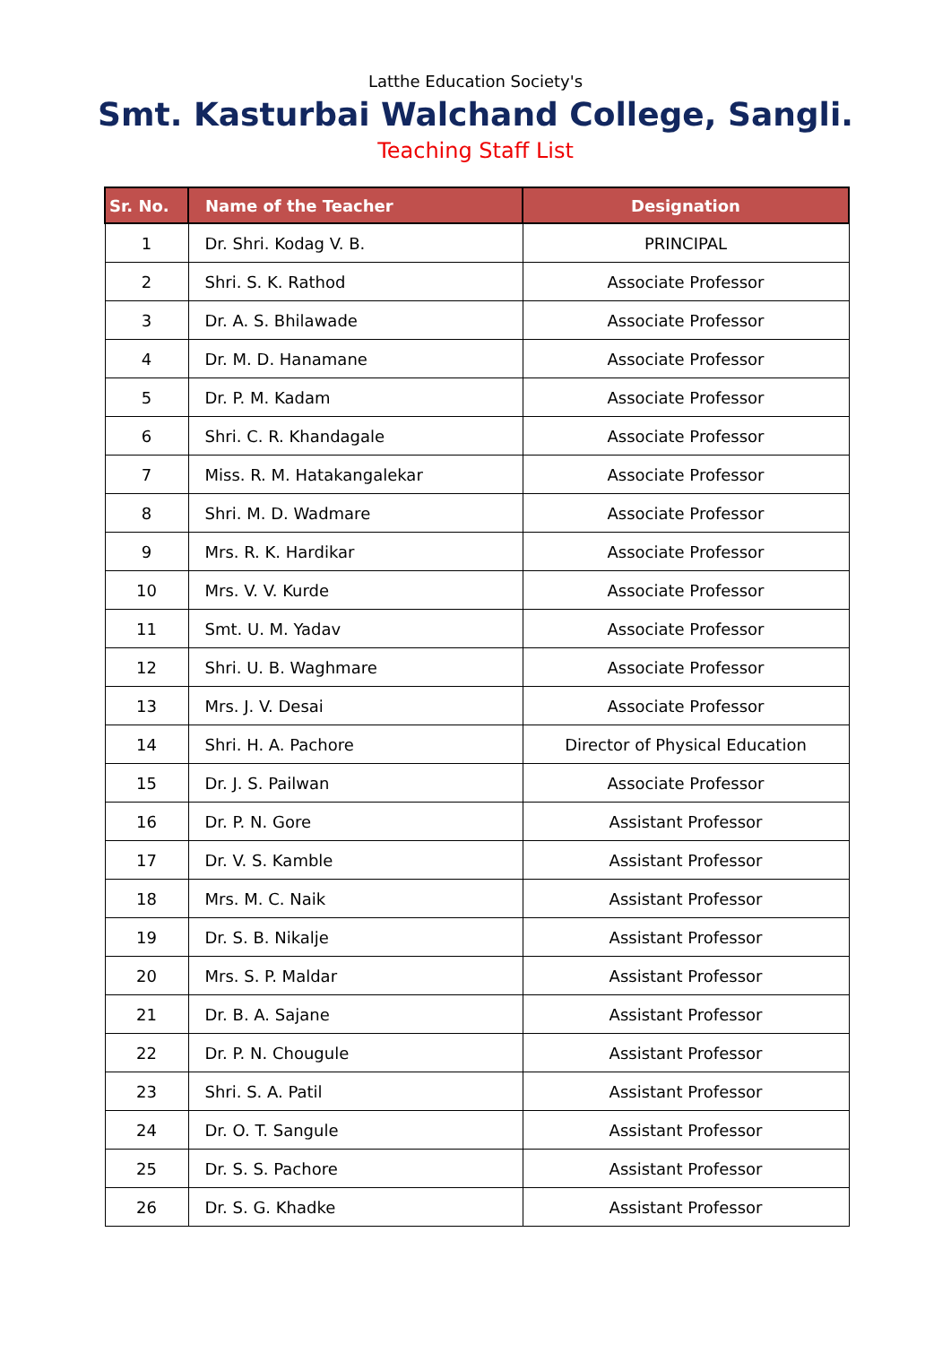Latthe Education Society's
Smt. Kasturbai Walchand College, Sangli.
Teaching Staff List
| Sr. No. | Name of the Teacher | Designation |
| --- | --- | --- |
| 1 | Dr. Shri. Kodag V. B. | PRINCIPAL |
| 2 | Shri. S. K. Rathod | Associate Professor |
| 3 | Dr. A. S. Bhilawade | Associate Professor |
| 4 | Dr. M. D. Hanamane | Associate Professor |
| 5 | Dr. P. M. Kadam | Associate Professor |
| 6 | Shri. C. R. Khandagale | Associate Professor |
| 7 | Miss. R. M. Hatakangalekar | Associate Professor |
| 8 | Shri. M. D. Wadmare | Associate Professor |
| 9 | Mrs. R. K. Hardikar | Associate Professor |
| 10 | Mrs. V. V. Kurde | Associate Professor |
| 11 | Smt. U. M. Yadav | Associate Professor |
| 12 | Shri. U. B. Waghmare | Associate Professor |
| 13 | Mrs. J. V. Desai | Associate Professor |
| 14 | Shri. H. A. Pachore | Director of Physical Education |
| 15 | Dr. J. S. Pailwan | Associate Professor |
| 16 | Dr. P. N. Gore | Assistant Professor |
| 17 | Dr. V. S. Kamble | Assistant Professor |
| 18 | Mrs. M. C. Naik | Assistant Professor |
| 19 | Dr. S. B. Nikalje | Assistant Professor |
| 20 | Mrs. S. P. Maldar | Assistant Professor |
| 21 | Dr. B. A. Sajane | Assistant Professor |
| 22 | Dr. P. N. Chougule | Assistant Professor |
| 23 | Shri. S. A. Patil | Assistant Professor |
| 24 | Dr. O. T. Sangule | Assistant Professor |
| 25 | Dr. S. S. Pachore | Assistant Professor |
| 26 | Dr. S. G. Khadke | Assistant Professor |